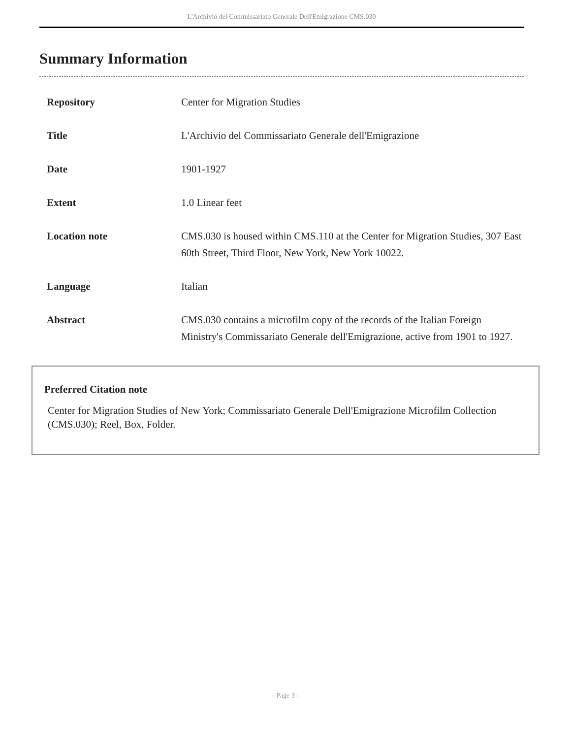L'Archivio del Commissariato Generale Dell'Emigrazione CMS.030
Summary Information
| Repository | Center for Migration Studies |
| Title | L'Archivio del Commissariato Generale dell'Emigrazione |
| Date | 1901-1927 |
| Extent | 1.0 Linear feet |
| Location note | CMS.030 is housed within CMS.110 at the Center for Migration Studies, 307 East 60th Street, Third Floor, New York, New York 10022. |
| Language | Italian |
| Abstract | CMS.030 contains a microfilm copy of the records of the Italian Foreign Ministry's Commissariato Generale dell'Emigrazione, active from 1901 to 1927. |
Preferred Citation note
Center for Migration Studies of New York; Commissariato Generale Dell'Emigrazione Microfilm Collection (CMS.030); Reel, Box, Folder.
- Page 3 -